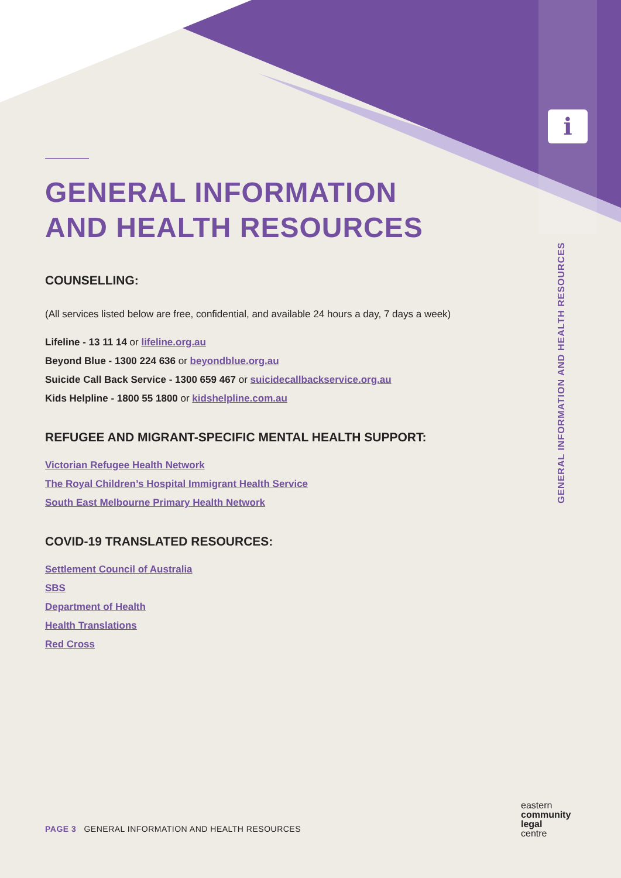i
GENERAL INFORMATION
AND HEALTH RESOURCES
COUNSELLING:
(All services listed below are free, confidential, and available 24 hours a day, 7 days a week)
Lifeline - 13 11 14 or lifeline.org.au
Beyond Blue - 1300 224 636 or beyondblue.org.au
Suicide Call Back Service - 1300 659 467 or suicidecallbackservice.org.au
Kids Helpline - 1800 55 1800 or kidshelpline.com.au
REFUGEE AND MIGRANT-SPECIFIC MENTAL HEALTH SUPPORT:
Victorian Refugee Health Network
The Royal Children’s Hospital Immigrant Health Service
South East Melbourne Primary Health Network
COVID-19 TRANSLATED RESOURCES:
Settlement Council of Australia
SBS
Department of Health
Health Translations
Red Cross
GENERAL INFORMATION AND HEALTH RESOURCES
PAGE 3 GENERAL INFORMATION AND HEALTH RESOURCES
eastern
community
legal
centre